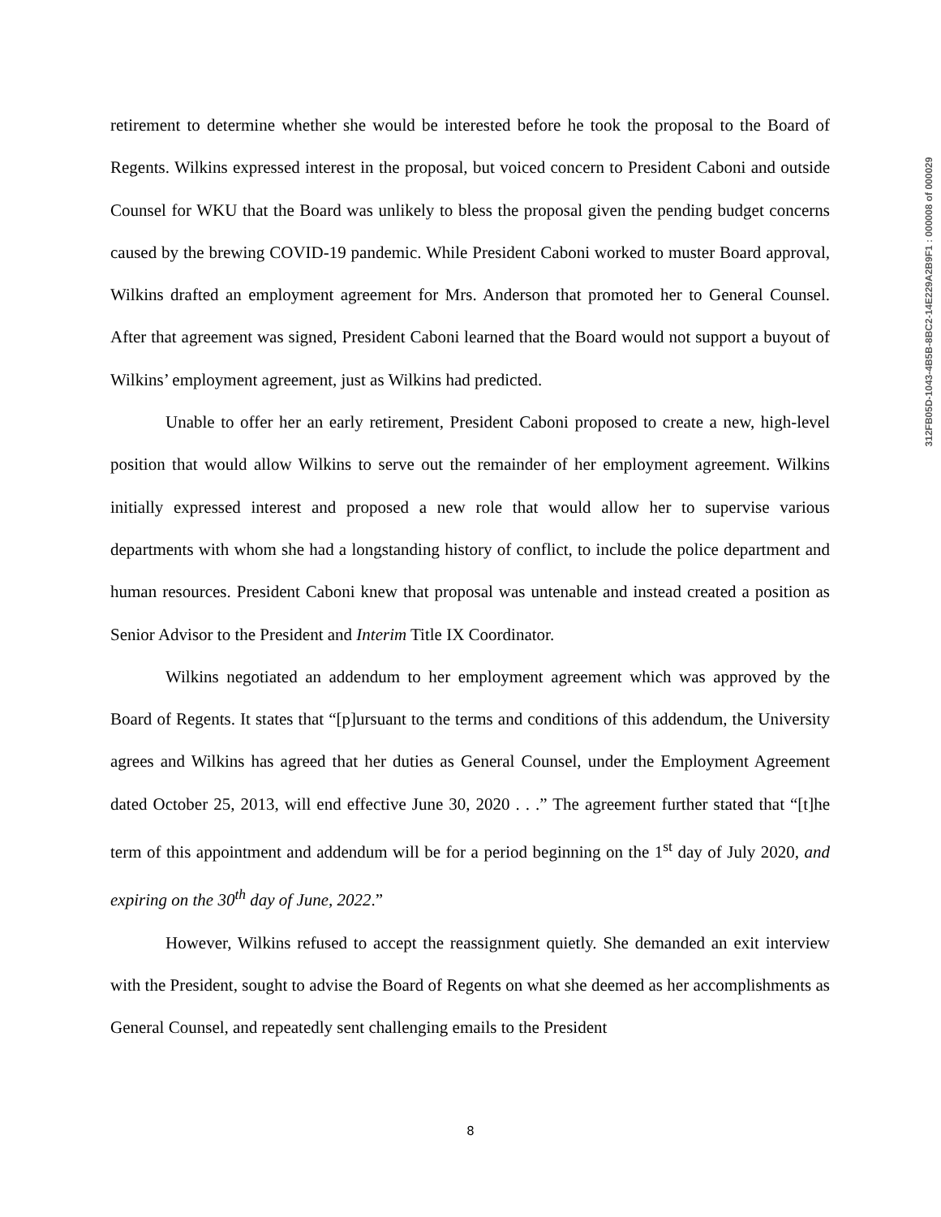retirement to determine whether she would be interested before he took the proposal to the Board of Regents. Wilkins expressed interest in the proposal, but voiced concern to President Caboni and outside Counsel for WKU that the Board was unlikely to bless the proposal given the pending budget concerns caused by the brewing COVID-19 pandemic. While President Caboni worked to muster Board approval, Wilkins drafted an employment agreement for Mrs. Anderson that promoted her to General Counsel. After that agreement was signed, President Caboni learned that the Board would not support a buyout of Wilkins’ employment agreement, just as Wilkins had predicted.
Unable to offer her an early retirement, President Caboni proposed to create a new, high-level position that would allow Wilkins to serve out the remainder of her employment agreement. Wilkins initially expressed interest and proposed a new role that would allow her to supervise various departments with whom she had a longstanding history of conflict, to include the police department and human resources. President Caboni knew that proposal was untenable and instead created a position as Senior Advisor to the President and Interim Title IX Coordinator.
Wilkins negotiated an addendum to her employment agreement which was approved by the Board of Regents. It states that “[p]ursuant to the terms and conditions of this addendum, the University agrees and Wilkins has agreed that her duties as General Counsel, under the Employment Agreement dated October 25, 2013, will end effective June 30, 2020 . . .” The agreement further stated that “[t]he term of this appointment and addendum will be for a period beginning on the 1<sup>st</sup> day of July 2020, and expiring on the 30<sup>th</sup> day of June, 2022.”
However, Wilkins refused to accept the reassignment quietly. She demanded an exit interview with the President, sought to advise the Board of Regents on what she deemed as her accomplishments as General Counsel, and repeatedly sent challenging emails to the President
312FB05D-1043-4B5B-8BC2-14E229A2B9F1 : 000008 of 000029
8